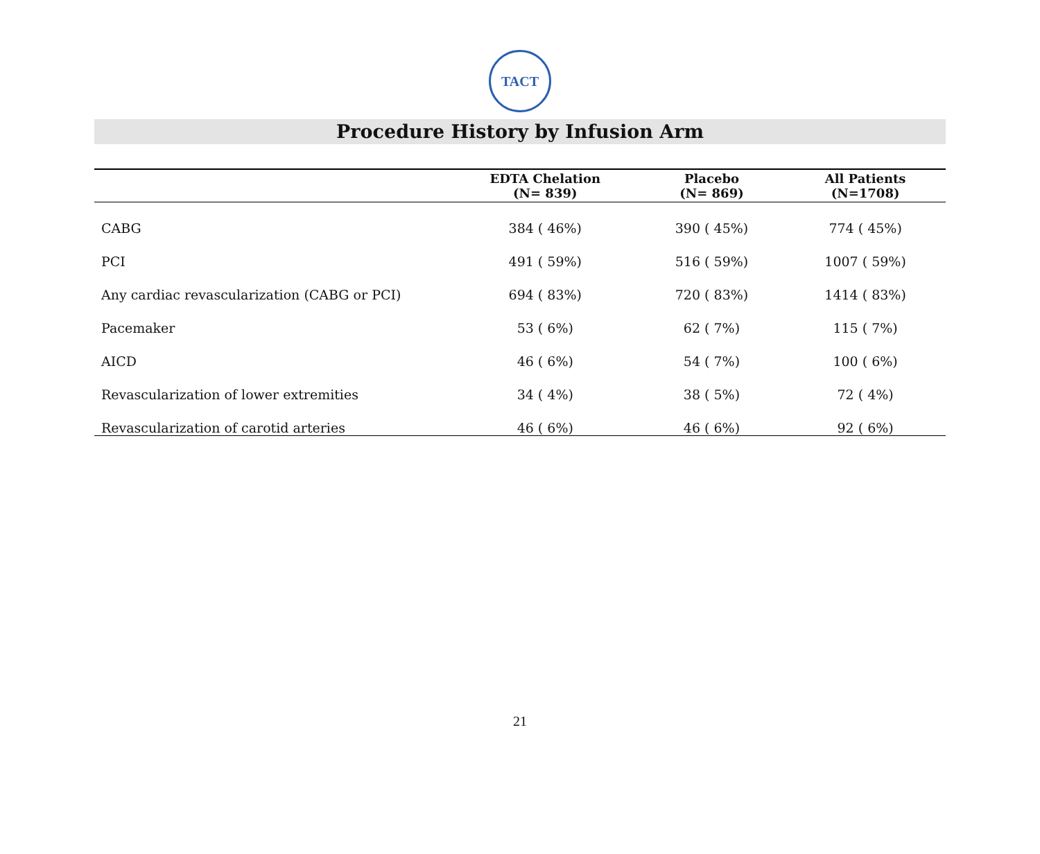TACT
Procedure History by Infusion Arm
| | EDTA Chelation (N= 839) | Placebo (N= 869) | All Patients (N=1708) |
| --- | --- | --- | --- |
| CABG | 384 ( 46%) | 390 ( 45%) | 774 ( 45%) |
| PCI | 491 ( 59%) | 516 ( 59%) | 1007 ( 59%) |
| Any cardiac revascularization (CABG or PCI) | 694 ( 83%) | 720 ( 83%) | 1414 ( 83%) |
| Pacemaker | 53 ( 6%) | 62 ( 7%) | 115 ( 7%) |
| AICD | 46 ( 6%) | 54 ( 7%) | 100 ( 6%) |
| Revascularization of lower extremities | 34 ( 4%) | 38 ( 5%) | 72 ( 4%) |
| Revascularization of carotid arteries | 46 ( 6%) | 46 ( 6%) | 92 ( 6%) |
21